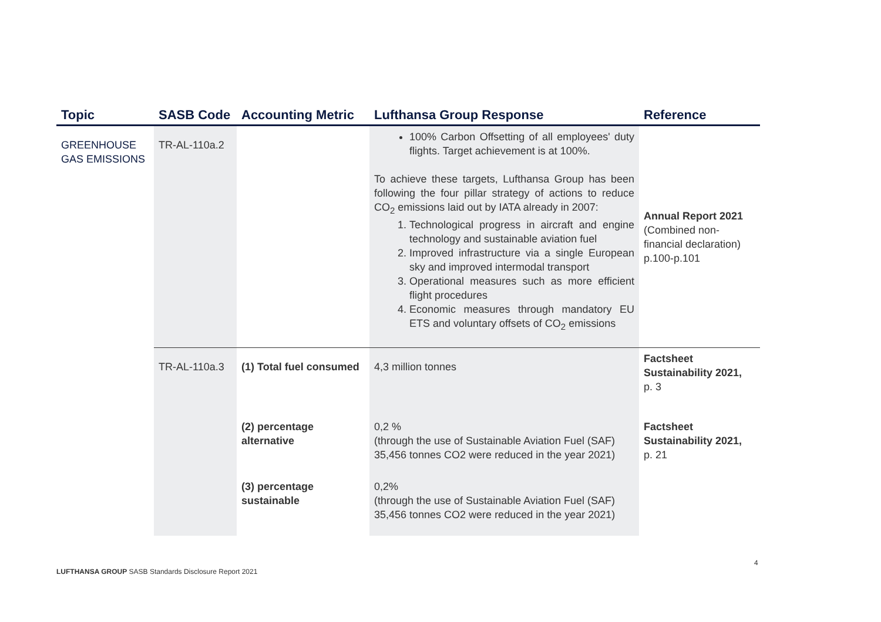| Topic | SASB Code | Accounting Metric | Lufthansa Group Response | Reference |
| --- | --- | --- | --- | --- |
| GREENHOUSE GAS EMISSIONS | TR-AL-110a.2 | | 100% Carbon Offsetting of all employees' duty flights. Target achievement is at 100%. To achieve these targets, Lufthansa Group has been following the four pillar strategy of actions to reduce CO<sub>2</sub> emissions laid out by IATA already in 2007: 1. Technological progress in aircraft and engine technology and sustainable aviation fuel 2. Improved infrastructure via a single European sky and improved intermodal transport 3. Operational measures such as more efficient flight procedures 4. Economic measures through mandatory EU ETS and voluntary offsets of CO<sub>2</sub> emissions | Annual Report 2021 (Combined non-financial declaration) p.100-p.101 |
| | TR-AL-110a.3 | (1) Total fuel consumed | 4,3 million tonnes | Factsheet Sustainability 2021, p. 3 |
| | | (2) percentage alternative | 0,2 % (through the use of Sustainable Aviation Fuel (SAF) 35,456 tonnes CO2 were reduced in the year 2021) | Factsheet Sustainability 2021, p. 21 |
| | | (3) percentage sustainable | 0,2% (through the use of Sustainable Aviation Fuel (SAF) 35,456 tonnes CO2 were reduced in the year 2021) | |
4
LUFTHANSA GROUP SASB Standards Disclosure Report 2021